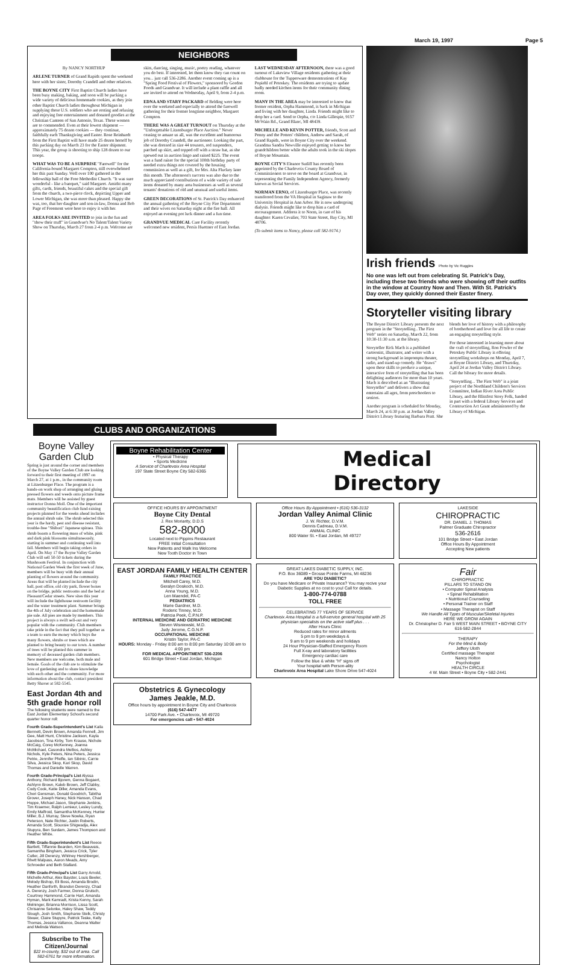March 19, 1997 Page 5
NEIGHBORS
By NANCY NORTHUP
ARLENE TURNER of Grand Rapids spent the weekend here with her sister, Dorothy Crandell and other relatives.
THE BOYNE CITY First Baptist Church ladies have been busy making, baking, and soon will be packing a wide variety of delicious homemade cookies, as they join other Baptist Church ladies throughout Michigan in supplying those U.S. soldiers who are resting and relaxing and enjoying free entertainment and donated goodies at the Christian Canteen of San Antonio, Texas. These women are to commended. Even at their lowest shipment — approximately 75 dozen cookies — they continue, faithfully each Thanksgiving and Easter. Rose Reinhardt from the First Baptist will have made 25 dozen herself by this packing day on March 23 for the Easter shipment. This year, the group is shooting to ship 128 dozen to our troops.
WHAT WAS TO BE A SURPRISE "Farewell" for the California-bound Margaret Compton, still overwhelmed her this past Sunday. Well over 100 gathered in the fellowship hall of the Free Methodist Church. "It was sure wonderful - like a banquet," said Margaret. Amidst many gifts, cards, friends, beautiful cakes and the special gift from the church, a two-piece clock, depicting Upper and Lower Michigan, she was more than pleased. Happy she was, too, that her daughter and son-in-law, Donna and Bob Page of Freemont were here to enjoy it with her.
AREA FOLKS ARE INVITED to join in the fun and "show their stuff" in Grandvue's No Talent/Talent Variety Show on Thursday, March 27 from 2-4 p.m. Welcome are skits, dancing, singing, music, poetry reading, whatever you do best. If interested, let them know they can count on you... just call 536-2286. Another event coming up is a "Spring Food Festival of Flowers," sponsored by Gordon Foods and Grandvue. It will include a plant raffle and all are invited to attend on Wednesday, April 9, from 2-4 p.m.
EDNA AND STARY PACKARD of Belding were here over the weekend and especially to attend the farewell gathering for their former longtime neighbor, Margaret Compton.
THERE WAS A GREAT TURNOUT on Thursday at the "Unforgettable Litzenburger Place Auction." Never ceasing to amaze us all, was the excellent and humorous job of Dorothy Crandell, the auctioneer. Looking the part, she was dressed in size 44 trousers, red suspenders, patched up skirt, and topped off with a straw hat, as she spewed out in auction lingo and raised $225. The event was a fund raiser for the special 100th birthday party of needed extra things not covered by the housing commission as well as a gift, for Mrs. Alta Fluckey later this month. The afternoon's success was also due to the much appreciated contributions of a wide variety of sale items donated by many area businesses as well as several tenants' donations of old and unusual and useful items.
GREEN DECORATIONS of St. Patrick's Day enhanced the annual gathering of the Boyne City Fire Department and their wives on Saturday night at the fire hall. All enjoyed an evening pot luck dinner and a fun time.
GRANDVUE MEDICAL Care Facility recently welcomed new resident, Persis Huettner of East Jordan.
LAST WEDNESDAY AFTERNOON, there was a good turnout of Lakeview Village residents gathering at their clubhouse for the Tupperware demonstrations of Kay Popiehl of Petoskey. The residents are trying to update badly needed kitchen items for their community dining room.
MANY IN THE AREA may be interested to know that former resident, Orpha Hammond, is back in Michigan and living with her daughter, Linda. Friends might like to drop her a card. Send to Orpha, c/o Linda Gillespie, 9157 McWain Rd., Grand Blanc, MI 48439.
MICHELLE AND KEVIN POTTER, friends, Scott and Penny and the Potters' children, Andrew and Sarah, of Grand Rapids, were in Boyne City over the weekend. Grandma Sandra Newville enjoyed getting to know her grandchildren better while the adults took in the ski slopes of Boyne Mountain.
BOYNE CITY'S Eleanor Sutliff has recently been appointed by the Charlevoix County Board of Commissioners to serve on the board at Grandvue, in representing the Family Independent Agency, formerly known as Social Services.
NORMAN ERNO, of Litzenburger Place, was recently transferred from the VA Hospital in Saginaw to the University Hospital in Ann Arbor. He is now undergoing dialysis. Friends might like to drop him a card of encouragement. Address it to Norm, in care of his daughter: Karen Cevalier, 703 State Street, Bay City, MI 48706.
(To submit items to Nancy, please call 582-9174.)
Irish friends Photo by Vic Ruggles
No one was left out from celebrating St. Patrick's Day, including these two friends who were showing off their outfits in the window at Country Now and Then. With St. Patrick's Day over, they quickly donned their Easter finery.
Storyteller visiting library
The Boyne District Library presents the next program in the "Storytelling...The First Web" series on Saturday, March 22, from 10:30-11:30 a.m. at the library.
Storyteller Rick Mach is a published cartoonist, illustrator, and writer with a strong background in impromptu theater, radio, and stand-up comedy. He "draws" upon these skills to produce a unique, interactive form of storytelling that has been delighting audiences for more than 10 years. Mach is described as an "Illustrating Storyteller" and delivers a show that entertains all ages, from preschoolers to seniors.
Another program is scheduled for Monday, March 24, at 6:30 p.m. at Jordan Valley District Library featuring Barbara Pratt. She blends her love of history with a philosophy of brotherhood and love for all life to create an engaging storytelling style.
For those interested in learning more about the craft of storytelling, Ron Fowler of the Petoskey Public Library is offering storytelling workshops on Monday, April 7, at Boyne District Library, and Thursday, April 24 at Jordan Valley District Library. Call the bibrary for more details.
"Storytelling... The First Web" is a joint project of the Northland Children's Services Committee, Indian River Area Public Library, and the Blissfest Story Folk, funded in part with a federal Library Services and Construction Act Grant administered by the Library of Michigan.
CLUBS AND ORGANIZATIONS
Boyne Valley Garden Club
Spring is just around the corner and members of the Boyne Valley Garden Club are looking forward to their first meeting of 1997 on March 27, at 1 p.m., in the community room at Litzenburger Place. The program is a hands-on work shop of arranging and gluing pressed flowers and weeds onto picture frame mats. Members will be assisted by guest instructor Donna Moll. One of the important community beautification club fund-raising projects planned for the weeks ahead includes the annual shrub sale. The shrub selected this year is the hardy, pest and disease resistant, trouble-free "Shibori" Japanese spiraea. This shrub boasts a flowering mass of white, pink and dark pink blossoms simultaneously, starting in summer and continuing well into fall. Members will begin taking orders in April. On May 17 the Boyne Valley Garden Club will sell 50-50 tickets during the Mushroom Festival. In conjunction with National Garden Week the first week of June, members will be busy with their annual planting of flowers around the community. Areas that will be planted include the city hall, post office, old city park, flower boxes on the bridge, public restrooms and the bed at Pleasant/Cedar streets. New sites this year will include the lighthouse restroom facility and the water treatment plant. Summer brings the 4th of July celebration and the homemade pie sale. All pies are made by members. This project is always a swift sell-out and very popular with the community. Club members take pride in the fact that they pull together as a team to earn the money which buys the many flowers, shrubs or trees which are planted to bring beauty to our town. A number of trees will be planted this summer in memory of deceased garden club members. New members are welcome, both male and female. Goals of the club are to stimulate the love of gardening and to share knowledge with each other and the community. For more information about the club, contact president Betty Shaver at 582-5545.
East Jordan 4th and 5th grade honor roll
The following students were named to the East Jordan Elementary School's second quarter honor roll:
Fourth Grade-Superintendent's List Kaila Bennett, Devin Brown, Amanda Fennell, Jim Gee, Matt Hunt, Christine Jackson, Kayla Jacobson, Tina Kirby, Tom Krause, Nichole McCaig, Corey McKenney, Joanna McMichael, Casondra Mellios, Ashley Nichols, Kyle Peters, Nina Peters, Jessica Petrie, Jennifer Pfeifle, Ian Sibinic, Carrie Silva, Jessica Skop, Kari Skop, David Thomas and Danielle Warren.
Fourth Grade-Principal's List Alyssa Anthony, Richard Bjorem, Genna Bogaert, Ashlynn Brown, Kaleb Brown, Jeff Clabby, Cody Cook, Katie Diller, Amanda Evans, Cheri Gensman, Donald Goodrich, Tabitha Grover, Joseph Haney, Nick Hanson, Chad Hoppe, Michael Jason, Stephanie Jenkins, Tim Kraemer, Ralph Lemieur, Lesley Lundy, Emily Malfroid, Samantha McKenney, Hunter Miller, B.J. Murray, Steve Nowka, Ryan Peterson, Nate Richter, Justin Roberts, Amanda Scott, Slouxsie Shigwadja, Alex Stupyra, Ben Surdam, James Thompson and Heather White.
Fifth Grade-Superintendent's List Reece Bartlett, Tiffannie Bearden, Kim Beauvais, Samantha Bingham, Jessica Crick, Tyler Cutler, Jill Derenzy, Whitney Hershberger, Rhett Malpass, Aaron Meads, Amy Schroeder and Beth Stallard.
Fifth Grade-Principal's List Garry Arnold, Michelle Arthur, Alex Bayster, Louis Beeler, Melody Bishop, Eli Boss, Amanda Brodin, Heather Danforth, Brandon Derenzy, Chad A. Derenzy, Josh Farmer, Donna Grutsch, Courtney Hammond, Carrie Hart, Amanda Hyman, Mark Kamradt, Krista Kenny, Sarah Melninger, Brianna Morrison, Lissa Scott, Chrisanne Selonke, Haley Shaw, Teddy Slough, Josh Smith, Stephanie Stelk, Christy Steuer, Claire Stupyre, Patrick Teske, Kelly Thomas, Jessica Vallance, Deanna Walter and Melinda Watson.
Subscribe to The Citizen/Journal
$22 in-county, $32 out of area. Call 582-6761 for more information.
Boyne Rehabilitation Center
• Physical Therapy
• Sports Medicine
A Service of Charlevoix Area Hospital
197 State Street Boyne City 582-6365
Medical
Directory
OFFICE HOURS BY APPOINTMENT
Boyne City Dental
J. Rex Moriarity, D.D.S
582-8000
Located next to Pippins Restaurant
FREE Initial Consultation
New Patients and Walk Ins Welcome
New Tooth Doctor in Town
Office Hours By Appointment • (616) 536-3132
Jordan Valley Animal Clinic
J. W. Richter, D.V.M.
Dennis Cadreau, D.V.M.
ANIMAL CLINIC
800 Water St. • East Jordan, MI 49727
LAKESIDE
CHIROPRACTIC
DR. DANIEL J. THOMAS
Palmer Graduate Chiropractor
536-2616
101 Bridge Street • East Jordan
Office Hours By Appointment
Accepting New patients
EAST JORDAN FAMILY HEALTH CENTER
FAMILY PRACTICE
Mitchell Carey, M.D.
Geralyn Doskoch, M.D.
Anna Young, M.D.
Len Maendel, PA-C
PEDIATRICS
Marie Gardner, M.D.
Roderic Tinney, M.D.
Patricia Peek, C.P.N.P.
INTERNAL MEDICINE AND GERIATRIC MEDICINE
Steven Wisniewski, M.D.
Judy Jerome, C.G.N.P.
OCCUPATIONAL MEDICINE
Kristin Taylor, PA-C
HOURS: Monday - Friday 8:00 am to 8:00 pm Saturday 10:00 am to 4:00 pm
FOR MEDICAL APPOINTMENT 536-2206
601 Bridge Street • East Jordan, Michigan
GREAT LAKES DIABETIC SUPPLY, INC.
P.O. Box 36089 • Grosse Pointe Farms, MI 48236
ARE YOU DIABETIC?
Do you have Medicare or Private Insurance? You may recive your Diabetic Supplies at no cost to you! Call for details.
1-800-774-0788
TOLL FREE
CELEBRATING 77 YEARS OF SERVICE
Charlevoix Area Hospital is a full-service general hospital with 25 physician specialists on the active staff plus . . .
After Hours Clinic
Reduced rates for minor ailments
5 pm to 9 pm weekdays &
9 am to 9 pm weekends and holidays
24 Hour Physician-Staffed Emergency Room
Full X-ray and laboratory facilities
Emergency cardiac care
Follow the blue & white "H" signs off
Your hospital with Person-ality
Charlevoix Area Hospital Lake Shore Drive 547-4024
Fair
CHIROPRACTIC
PILLARS TO STAND ON
• Computer Spinal Analysis
• Spinal Rehabilitation
• Nutritional Counseling
• Personal Trainer on Staff
• Massage Therapist on Staff
We Handle All Types of Muscular/Skeletal Injuries
HERE WE GROW AGAIN
Dr. Christopher D. Fair 5 WEST MAIN STREET • BOYNE CITY
616-582-2844
THERAPY
For the Mind & Body
Jeffery Uloth
Certified massage Therapist
Nancy Holton
Psychologist
HEALTH CIRCLE
4 W. Main Street • Boyne City • 582-2441
Obstetrics & Gynecology
James Jeakle, M.D.
Office hours by appointment In Boyne City and Charlevoix
(616) 547-4477
14700 Park Ave. • Charlevoix, MI 49720
For emergencies call • 547-4024